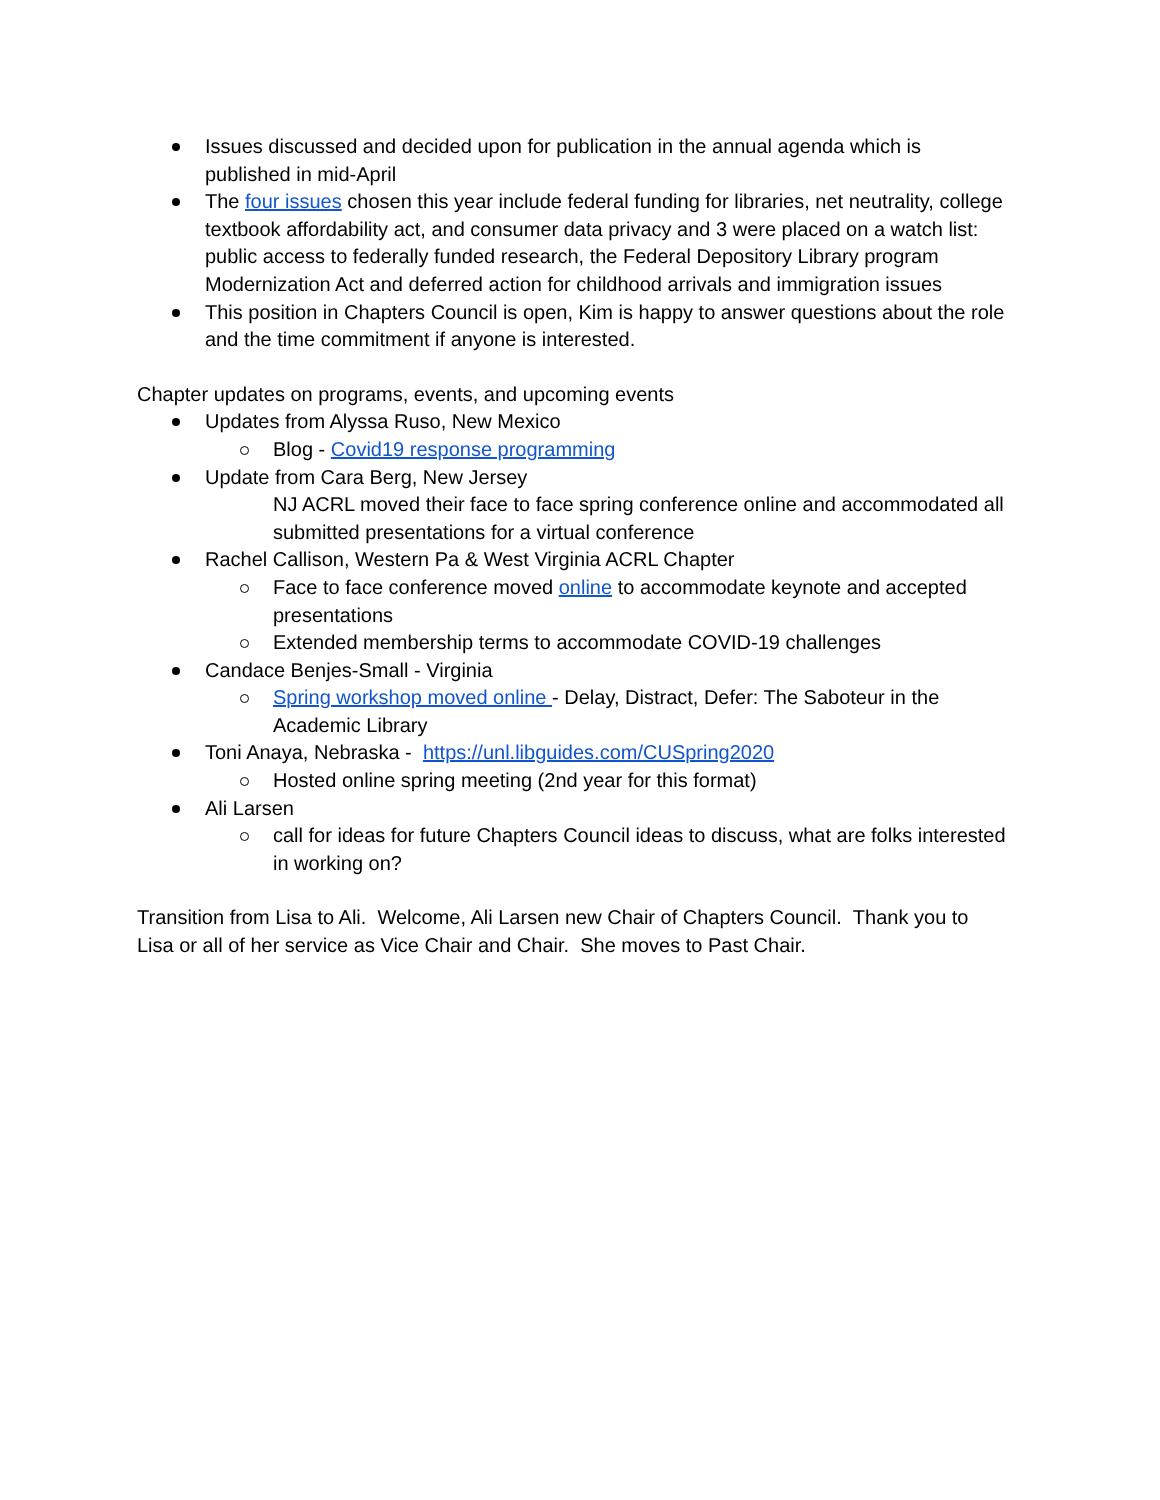Issues discussed and decided upon for publication in the annual agenda which is published in mid-April
The four issues chosen this year include federal funding for libraries, net neutrality, college textbook affordability act, and consumer data privacy and 3 were placed on a watch list: public access to federally funded research, the Federal Depository Library program Modernization Act and deferred action for childhood arrivals and immigration issues
This position in Chapters Council is open, Kim is happy to answer questions about the role and the time commitment if anyone is interested.
Chapter updates on programs, events, and upcoming events
Updates from Alyssa Ruso, New Mexico
Blog - Covid19 response programming
Update from Cara Berg, New Jersey
NJ ACRL moved their face to face spring conference online and accommodated all submitted presentations for a virtual conference
Rachel Callison, Western Pa & West Virginia ACRL Chapter
Face to face conference moved online to accommodate keynote and accepted presentations
Extended membership terms to accommodate COVID-19 challenges
Candace Benjes-Small - Virginia
Spring workshop moved online - Delay, Distract, Defer: The Saboteur in the Academic Library
Toni Anaya, Nebraska - https://unl.libguides.com/CUSpring2020
Hosted online spring meeting (2nd year for this format)
Ali Larsen
call for ideas for future Chapters Council ideas to discuss, what are folks interested in working on?
Transition from Lisa to Ali. Welcome, Ali Larsen new Chair of Chapters Council. Thank you to Lisa or all of her service as Vice Chair and Chair. She moves to Past Chair.